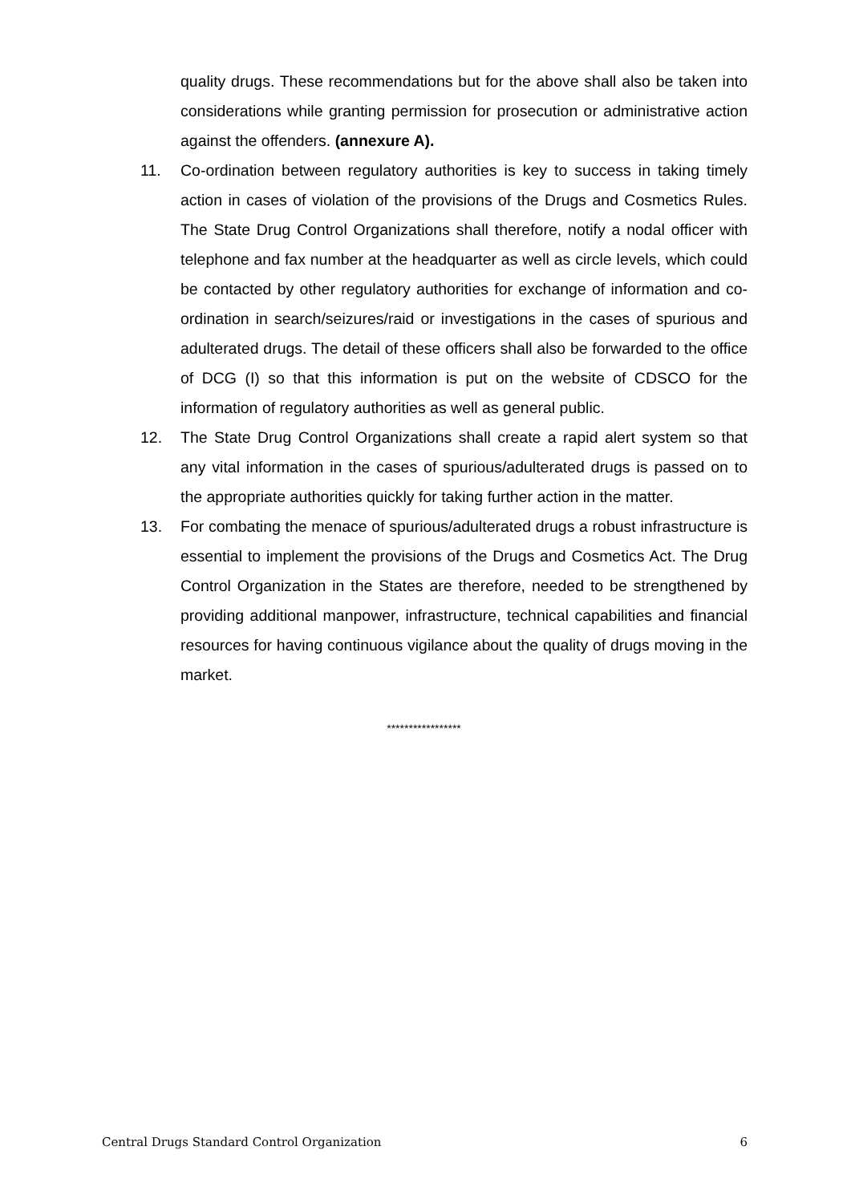quality drugs. These recommendations but for the above shall also be taken into considerations while granting permission for prosecution or administrative action against the offenders. (annexure A).
11. Co-ordination between regulatory authorities is key to success in taking timely action in cases of violation of the provisions of the Drugs and Cosmetics Rules. The State Drug Control Organizations shall therefore, notify a nodal officer with telephone and fax number at the headquarter as well as circle levels, which could be contacted by other regulatory authorities for exchange of information and co-ordination in search/seizures/raid or investigations in the cases of spurious and adulterated drugs. The detail of these officers shall also be forwarded to the office of DCG (I) so that this information is put on the website of CDSCO for the information of regulatory authorities as well as general public.
12. The State Drug Control Organizations shall create a rapid alert system so that any vital information in the cases of spurious/adulterated drugs is passed on to the appropriate authorities quickly for taking further action in the matter.
13. For combating the menace of spurious/adulterated drugs a robust infrastructure is essential to implement the provisions of the Drugs and Cosmetics Act. The Drug Control Organization in the States are therefore, needed to be strengthened by providing additional manpower, infrastructure, technical capabilities and financial resources for having continuous vigilance about the quality of drugs moving in the market.
*****************
Central Drugs Standard Control Organization 6